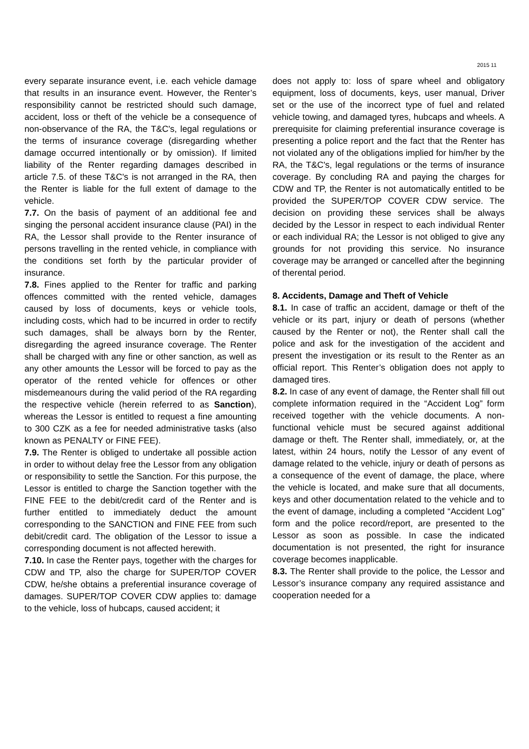2015 11
every separate insurance event, i.e. each vehicle damage that results in an insurance event. However, the Renter’s responsibility cannot be restricted should such damage, accident, loss or theft of the vehicle be a consequence of non-observance of the RA, the T&C's, legal regulations or the terms of insurance coverage (disregarding whether damage occurred intentionally or by omission). If limited liability of the Renter regarding damages described in article 7.5. of these T&C's is not arranged in the RA, then the Renter is liable for the full extent of damage to the vehicle.
7.7. On the basis of payment of an additional fee and singing the personal accident insurance clause (PAI) in the RA, the Lessor shall provide to the Renter insurance of persons travelling in the rented vehicle, in compliance with the conditions set forth by the particular provider of insurance.
7.8. Fines applied to the Renter for traffic and parking offences committed with the rented vehicle, damages caused by loss of documents, keys or vehicle tools, including costs, which had to be incurred in order to rectify such damages, shall be always born by the Renter, disregarding the agreed insurance coverage. The Renter shall be charged with any fine or other sanction, as well as any other amounts the Lessor will be forced to pay as the operator of the rented vehicle for offences or other misdemeanours during the valid period of the RA regarding the respective vehicle (herein referred to as Sanction), whereas the Lessor is entitled to request a fine amounting to 300 CZK as a fee for needed administrative tasks (also known as PENALTY or FINE FEE).
7.9. The Renter is obliged to undertake all possible action in order to without delay free the Lessor from any obligation or responsibility to settle the Sanction. For this purpose, the Lessor is entitled to charge the Sanction together with the FINE FEE to the debit/credit card of the Renter and is further entitled to immediately deduct the amount corresponding to the SANCTION and FINE FEE from such debit/credit card. The obligation of the Lessor to issue a corresponding document is not affected herewith.
7.10. In case the Renter pays, together with the charges for CDW and TP, also the charge for SUPER/TOP COVER CDW, he/she obtains a preferential insurance coverage of damages. SUPER/TOP COVER CDW applies to: damage to the vehicle, loss of hubcaps, caused accident; it
does not apply to: loss of spare wheel and obligatory equipment, loss of documents, keys, user manual, Driver set or the use of the incorrect type of fuel and related vehicle towing, and damaged tyres, hubcaps and wheels. A prerequisite for claiming preferential insurance coverage is presenting a police report and the fact that the Renter has not violated any of the obligations implied for him/her by the RA, the T&C's, legal regulations or the terms of insurance coverage. By concluding RA and paying the charges for CDW and TP, the Renter is not automatically entitled to be provided the SUPER/TOP COVER CDW service. The decision on providing these services shall be always decided by the Lessor in respect to each individual Renter or each individual RA; the Lessor is not obliged to give any grounds for not providing this service. No insurance coverage may be arranged or cancelled after the beginning of therental period.
8. Accidents, Damage and Theft of Vehicle
8.1. In case of traffic an accident, damage or theft of the vehicle or its part, injury or death of persons (whether caused by the Renter or not), the Renter shall call the police and ask for the investigation of the accident and present the investigation or its result to the Renter as an official report. This Renter’s obligation does not apply to damaged tires.
8.2. In case of any event of damage, the Renter shall fill out complete information required in the “Accident Log” form received together with the vehicle documents. A non-functional vehicle must be secured against additional damage or theft. The Renter shall, immediately, or, at the latest, within 24 hours, notify the Lessor of any event of damage related to the vehicle, injury or death of persons as a consequence of the event of damage, the place, where the vehicle is located, and make sure that all documents, keys and other documentation related to the vehicle and to the event of damage, including a completed “Accident Log” form and the police record/report, are presented to the Lessor as soon as possible. In case the indicated documentation is not presented, the right for insurance coverage becomes inapplicable.
8.3. The Renter shall provide to the police, the Lessor and Lessor’s insurance company any required assistance and cooperation needed for a